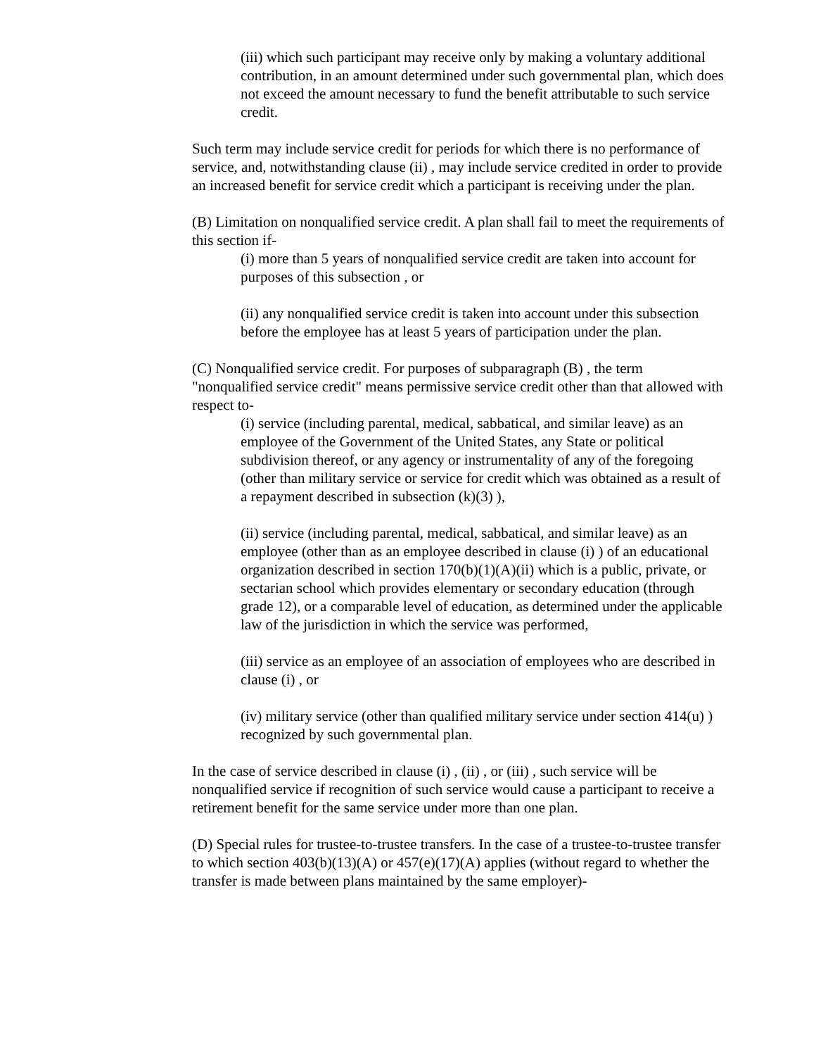(iii) which such participant may receive only by making a voluntary additional contribution, in an amount determined under such governmental plan, which does not exceed the amount necessary to fund the benefit attributable to such service credit.
Such term may include service credit for periods for which there is no performance of service, and, notwithstanding clause (ii) , may include service credited in order to provide an increased benefit for service credit which a participant is receiving under the plan.
(B) Limitation on nonqualified service credit. A plan shall fail to meet the requirements of this section if-
(i) more than 5 years of nonqualified service credit are taken into account for purposes of this subsection , or
(ii) any nonqualified service credit is taken into account under this subsection before the employee has at least 5 years of participation under the plan.
(C) Nonqualified service credit. For purposes of subparagraph (B) , the term "nonqualified service credit" means permissive service credit other than that allowed with respect to-
(i) service (including parental, medical, sabbatical, and similar leave) as an employee of the Government of the United States, any State or political subdivision thereof, or any agency or instrumentality of any of the foregoing (other than military service or service for credit which was obtained as a result of a repayment described in subsection (k)(3) ),
(ii) service (including parental, medical, sabbatical, and similar leave) as an employee (other than as an employee described in clause (i) ) of an educational organization described in section 170(b)(1)(A)(ii) which is a public, private, or sectarian school which provides elementary or secondary education (through grade 12), or a comparable level of education, as determined under the applicable law of the jurisdiction in which the service was performed,
(iii) service as an employee of an association of employees who are described in clause (i) , or
(iv) military service (other than qualified military service under section 414(u) ) recognized by such governmental plan.
In the case of service described in clause (i) , (ii) , or (iii) , such service will be nonqualified service if recognition of such service would cause a participant to receive a retirement benefit for the same service under more than one plan.
(D) Special rules for trustee-to-trustee transfers. In the case of a trustee-to-trustee transfer to which section 403(b)(13)(A) or 457(e)(17)(A) applies (without regard to whether the transfer is made between plans maintained by the same employer)-